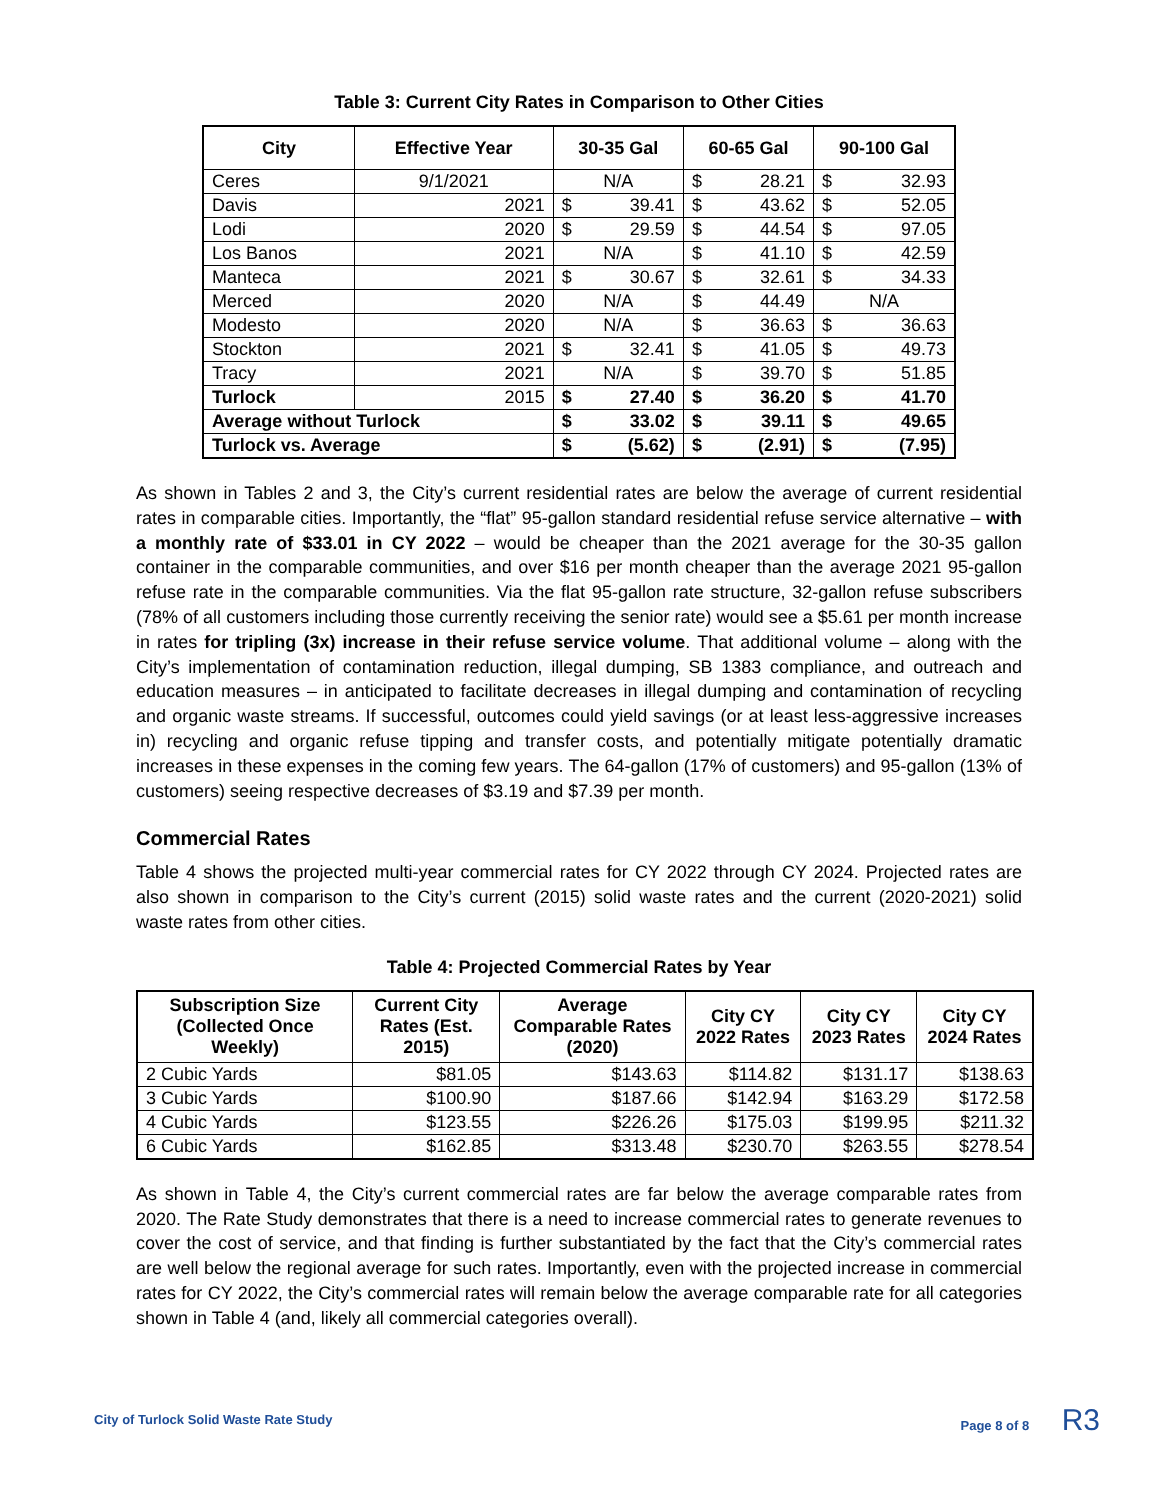Table 3: Current City Rates in Comparison to Other Cities
| City | Effective Year | 30-35 Gal | | 60-65 Gal | | 90-100 Gal | |
| --- | --- | --- | --- | --- | --- | --- | --- |
| Ceres | 9/1/2021 | N/A | | $ | 28.21 | $ | 32.93 |
| Davis | 2021 | $ | 39.41 | $ | 43.62 | $ | 52.05 |
| Lodi | 2020 | $ | 29.59 | $ | 44.54 | $ | 97.05 |
| Los Banos | 2021 | N/A | | $ | 41.10 | $ | 42.59 |
| Manteca | 2021 | $ | 30.67 | $ | 32.61 | $ | 34.33 |
| Merced | 2020 | N/A | | $ | 44.49 | N/A | |
| Modesto | 2020 | N/A | | $ | 36.63 | $ | 36.63 |
| Stockton | 2021 | $ | 32.41 | $ | 41.05 | $ | 49.73 |
| Tracy | 2021 | N/A | | $ | 39.70 | $ | 51.85 |
| Turlock | 2015 | $ | 27.40 | $ | 36.20 | $ | 41.70 |
| Average without Turlock | | $ | 33.02 | $ | 39.11 | $ | 49.65 |
| Turlock vs. Average | | $ | (5.62) | $ | (2.91) | $ | (7.95) |
As shown in Tables 2 and 3, the City’s current residential rates are below the average of current residential rates in comparable cities. Importantly, the “flat” 95-gallon standard residential refuse service alternative – with a monthly rate of $33.01 in CY 2022 – would be cheaper than the 2021 average for the 30-35 gallon container in the comparable communities, and over $16 per month cheaper than the average 2021 95-gallon refuse rate in the comparable communities. Via the flat 95-gallon rate structure, 32-gallon refuse subscribers (78% of all customers including those currently receiving the senior rate) would see a $5.61 per month increase in rates for tripling (3x) increase in their refuse service volume. That additional volume – along with the City’s implementation of contamination reduction, illegal dumping, SB 1383 compliance, and outreach and education measures – in anticipated to facilitate decreases in illegal dumping and contamination of recycling and organic waste streams. If successful, outcomes could yield savings (or at least less-aggressive increases in) recycling and organic refuse tipping and transfer costs, and potentially mitigate potentially dramatic increases in these expenses in the coming few years. The 64-gallon (17% of customers) and 95-gallon (13% of customers) seeing respective decreases of $3.19 and $7.39 per month.
Commercial Rates
Table 4 shows the projected multi-year commercial rates for CY 2022 through CY 2024. Projected rates are also shown in comparison to the City’s current (2015) solid waste rates and the current (2020-2021) solid waste rates from other cities.
Table 4: Projected Commercial Rates by Year
| Subscription Size (Collected Once Weekly) | Current City Rates (Est. 2015) | Average Comparable Rates (2020) | City CY 2022 Rates | City CY 2023 Rates | City CY 2024 Rates |
| --- | --- | --- | --- | --- | --- |
| 2 Cubic Yards | $81.05 | $143.63 | $114.82 | $131.17 | $138.63 |
| 3 Cubic Yards | $100.90 | $187.66 | $142.94 | $163.29 | $172.58 |
| 4 Cubic Yards | $123.55 | $226.26 | $175.03 | $199.95 | $211.32 |
| 6 Cubic Yards | $162.85 | $313.48 | $230.70 | $263.55 | $278.54 |
As shown in Table 4, the City’s current commercial rates are far below the average comparable rates from 2020. The Rate Study demonstrates that there is a need to increase commercial rates to generate revenues to cover the cost of service, and that finding is further substantiated by the fact that the City’s commercial rates are well below the regional average for such rates. Importantly, even with the projected increase in commercial rates for CY 2022, the City’s commercial rates will remain below the average comparable rate for all categories shown in Table 4 (and, likely all commercial categories overall).
City of Turlock Solid Waste Rate Study Page 8 of 8 R3